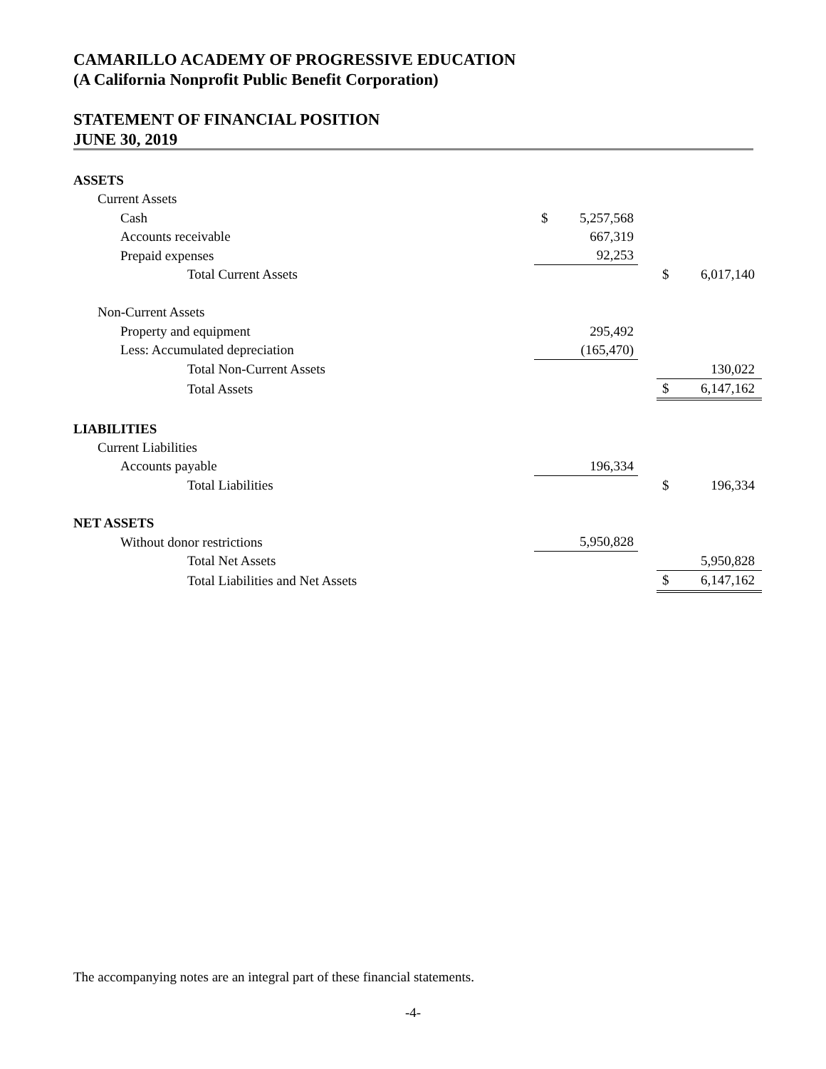CAMARILLO ACADEMY OF PROGRESSIVE EDUCATION
(A California Nonprofit Public Benefit Corporation)
STATEMENT OF FINANCIAL POSITION
JUNE 30, 2019
| ASSETS | | | | | |
| Current Assets | | | | | |
| Cash | $ | 5,257,568 | | | |
| Accounts receivable | | 667,319 | | | |
| Prepaid expenses | | 92,253 | | | |
| Total Current Assets | | | | $ | 6,017,140 |
| Non-Current Assets | | | | | |
| Property and equipment | | 295,492 | | | |
| Less: Accumulated depreciation | | (165,470) | | | |
| Total Non-Current Assets | | | | | 130,022 |
| Total Assets | | | | $ | 6,147,162 |
| LIABILITIES | | | | | |
| Current Liabilities | | | | | |
| Accounts payable | | 196,334 | | | |
| Total Liabilities | | | | $ | 196,334 |
| NET ASSETS | | | | | |
| Without donor restrictions | | 5,950,828 | | | |
| Total Net Assets | | | | | 5,950,828 |
| Total Liabilities and Net Assets | | | | $ | 6,147,162 |
The accompanying notes are an integral part of these financial statements.
-4-